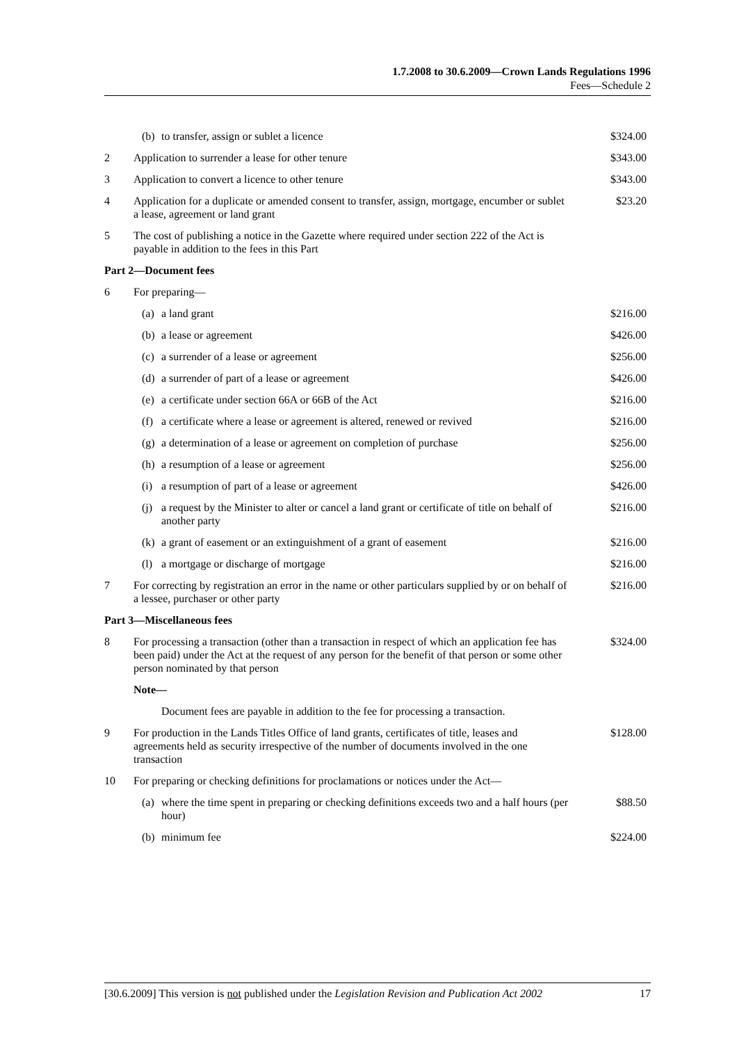1.7.2008 to 30.6.2009—Crown Lands Regulations 1996
Fees—Schedule 2
| | (b) | to transfer, assign or sublet a licence | $324.00 |
| 2 | Application to surrender a lease for other tenure | | $343.00 |
| 3 | Application to convert a licence to other tenure | | $343.00 |
| 4 | Application for a duplicate or amended consent to transfer, assign, mortgage, encumber or sublet a lease, agreement or land grant | | $23.20 |
| 5 | The cost of publishing a notice in the Gazette where required under section 222 of the Act is payable in addition to the fees in this Part | | |
| Part 2—Document fees | | | |
| 6 | For preparing— | | |
| | (a) | a land grant | $216.00 |
| | (b) | a lease or agreement | $426.00 |
| | (c) | a surrender of a lease or agreement | $256.00 |
| | (d) | a surrender of part of a lease or agreement | $426.00 |
| | (e) | a certificate under section 66A or 66B of the Act | $216.00 |
| | (f) | a certificate where a lease or agreement is altered, renewed or revived | $216.00 |
| | (g) | a determination of a lease or agreement on completion of purchase | $256.00 |
| | (h) | a resumption of a lease or agreement | $256.00 |
| | (i) | a resumption of part of a lease or agreement | $426.00 |
| | (j) | a request by the Minister to alter or cancel a land grant or certificate of title on behalf of another party | $216.00 |
| | (k) | a grant of easement or an extinguishment of a grant of easement | $216.00 |
| | (l) | a mortgage or discharge of mortgage | $216.00 |
| 7 | For correcting by registration an error in the name or other particulars supplied by or on behalf of a lessee, purchaser or other party | | $216.00 |
| Part 3—Miscellaneous fees | | | |
| 8 | For processing a transaction (other than a transaction in respect of which an application fee has been paid) under the Act at the request of any person for the benefit of that person or some other person nominated by that person | | $324.00 |
| | Note— | | |
| | | Document fees are payable in addition to the fee for processing a transaction. | |
| 9 | For production in the Lands Titles Office of land grants, certificates of title, leases and agreements held as security irrespective of the number of documents involved in the one transaction | | $128.00 |
| 10 | For preparing or checking definitions for proclamations or notices under the Act— | | |
| | (a) | where the time spent in preparing or checking definitions exceeds two and a half hours (per hour) | $88.50 |
| | (b) | minimum fee | $224.00 |
[30.6.2009] This version is not published under the Legislation Revision and Publication Act 2002 17